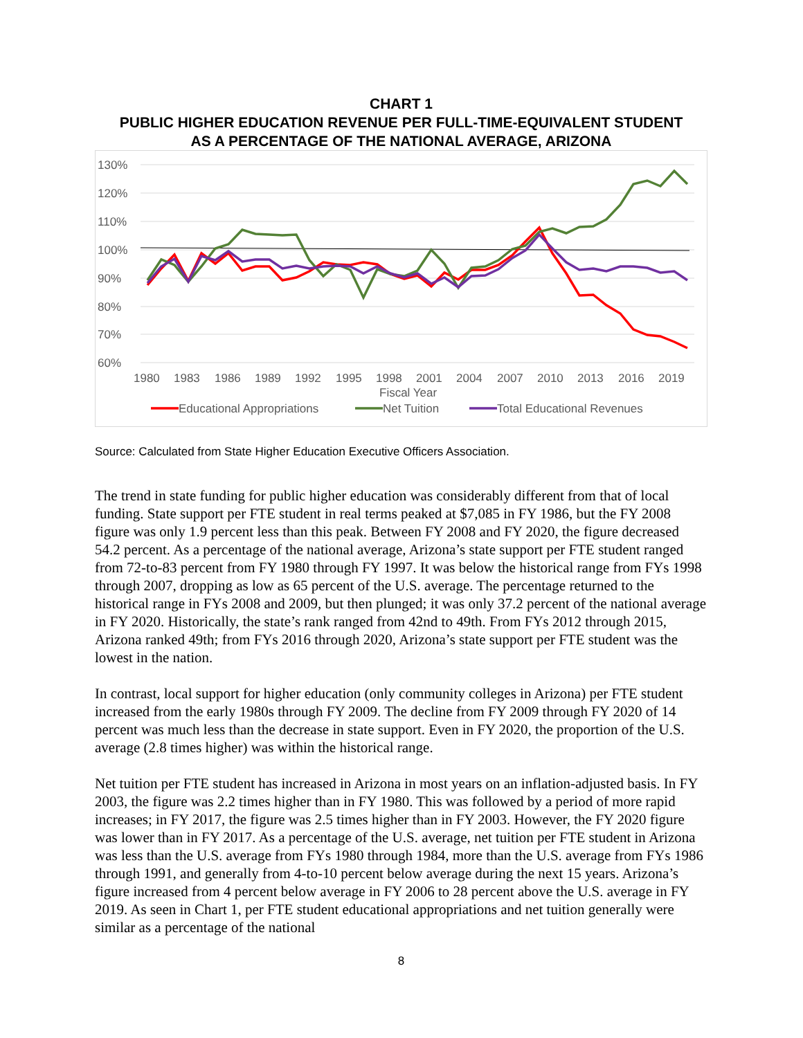CHART 1
PUBLIC HIGHER EDUCATION REVENUE PER FULL-TIME-EQUIVALENT STUDENT
AS A PERCENTAGE OF THE NATIONAL AVERAGE, ARIZONA
130%
120%
110%
100%
90%
80%
70%
60%
1980
1983
1986
1989
1992
1995
1998
2001
2004
2007
2010
2013
2016
2019
Fiscal Year
Educational Appropriations
Net Tuition
Total Educational Revenues
Source: Calculated from State Higher Education Executive Officers Association.
The trend in state funding for public higher education was considerably different from that of local funding. State support per FTE student in real terms peaked at $7,085 in FY 1986, but the FY 2008 figure was only 1.9 percent less than this peak. Between FY 2008 and FY 2020, the figure decreased 54.2 percent. As a percentage of the national average, Arizona’s state support per FTE student ranged from 72-to-83 percent from FY 1980 through FY 1997. It was below the historical range from FYs 1998 through 2007, dropping as low as 65 percent of the U.S. average. The percentage returned to the historical range in FYs 2008 and 2009, but then plunged; it was only 37.2 percent of the national average in FY 2020. Historically, the state’s rank ranged from 42nd to 49th. From FYs 2012 through 2015, Arizona ranked 49th; from FYs 2016 through 2020, Arizona’s state support per FTE student was the lowest in the nation.
In contrast, local support for higher education (only community colleges in Arizona) per FTE student increased from the early 1980s through FY 2009. The decline from FY 2009 through FY 2020 of 14 percent was much less than the decrease in state support. Even in FY 2020, the proportion of the U.S. average (2.8 times higher) was within the historical range.
Net tuition per FTE student has increased in Arizona in most years on an inflation-adjusted basis. In FY 2003, the figure was 2.2 times higher than in FY 1980. This was followed by a period of more rapid increases; in FY 2017, the figure was 2.5 times higher than in FY 2003. However, the FY 2020 figure was lower than in FY 2017. As a percentage of the U.S. average, net tuition per FTE student in Arizona was less than the U.S. average from FYs 1980 through 1984, more than the U.S. average from FYs 1986 through 1991, and generally from 4-to-10 percent below average during the next 15 years. Arizona’s figure increased from 4 percent below average in FY 2006 to 28 percent above the U.S. average in FY 2019. As seen in Chart 1, per FTE student educational appropriations and net tuition generally were similar as a percentage of the national
8